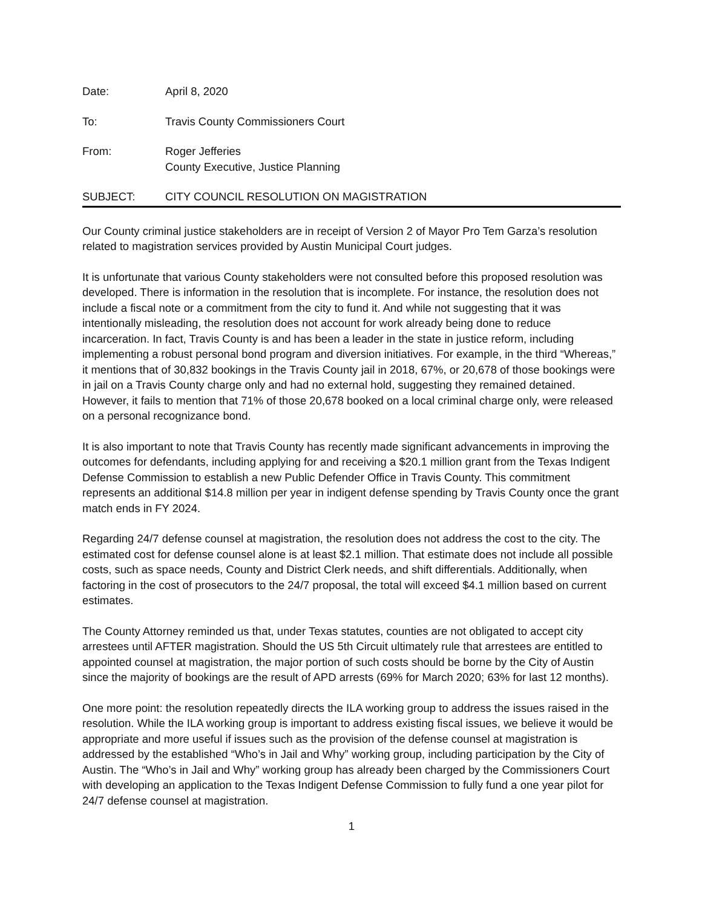Date: April 8, 2020
To: Travis County Commissioners Court
From: Roger Jefferies
County Executive, Justice Planning
SUBJECT: CITY COUNCIL RESOLUTION ON MAGISTRATION
Our County criminal justice stakeholders are in receipt of Version 2 of Mayor Pro Tem Garza’s resolution related to magistration services provided by Austin Municipal Court judges.
It is unfortunate that various County stakeholders were not consulted before this proposed resolution was developed. There is information in the resolution that is incomplete. For instance, the resolution does not include a fiscal note or a commitment from the city to fund it. And while not suggesting that it was intentionally misleading, the resolution does not account for work already being done to reduce incarceration. In fact, Travis County is and has been a leader in the state in justice reform, including implementing a robust personal bond program and diversion initiatives. For example, in the third “Whereas,” it mentions that of 30,832 bookings in the Travis County jail in 2018, 67%, or 20,678 of those bookings were in jail on a Travis County charge only and had no external hold, suggesting they remained detained. However, it fails to mention that 71% of those 20,678 booked on a local criminal charge only, were released on a personal recognizance bond.
It is also important to note that Travis County has recently made significant advancements in improving the outcomes for defendants, including applying for and receiving a $20.1 million grant from the Texas Indigent Defense Commission to establish a new Public Defender Office in Travis County. This commitment represents an additional $14.8 million per year in indigent defense spending by Travis County once the grant match ends in FY 2024.
Regarding 24/7 defense counsel at magistration, the resolution does not address the cost to the city. The estimated cost for defense counsel alone is at least $2.1 million. That estimate does not include all possible costs, such as space needs, County and District Clerk needs, and shift differentials. Additionally, when factoring in the cost of prosecutors to the 24/7 proposal, the total will exceed $4.1 million based on current estimates.
The County Attorney reminded us that, under Texas statutes, counties are not obligated to accept city arrestees until AFTER magistration. Should the US 5th Circuit ultimately rule that arrestees are entitled to appointed counsel at magistration, the major portion of such costs should be borne by the City of Austin since the majority of bookings are the result of APD arrests (69% for March 2020; 63% for last 12 months).
One more point: the resolution repeatedly directs the ILA working group to address the issues raised in the resolution. While the ILA working group is important to address existing fiscal issues, we believe it would be appropriate and more useful if issues such as the provision of the defense counsel at magistration is addressed by the established “Who’s in Jail and Why” working group, including participation by the City of Austin. The “Who’s in Jail and Why” working group has already been charged by the Commissioners Court with developing an application to the Texas Indigent Defense Commission to fully fund a one year pilot for 24/7 defense counsel at magistration.
1